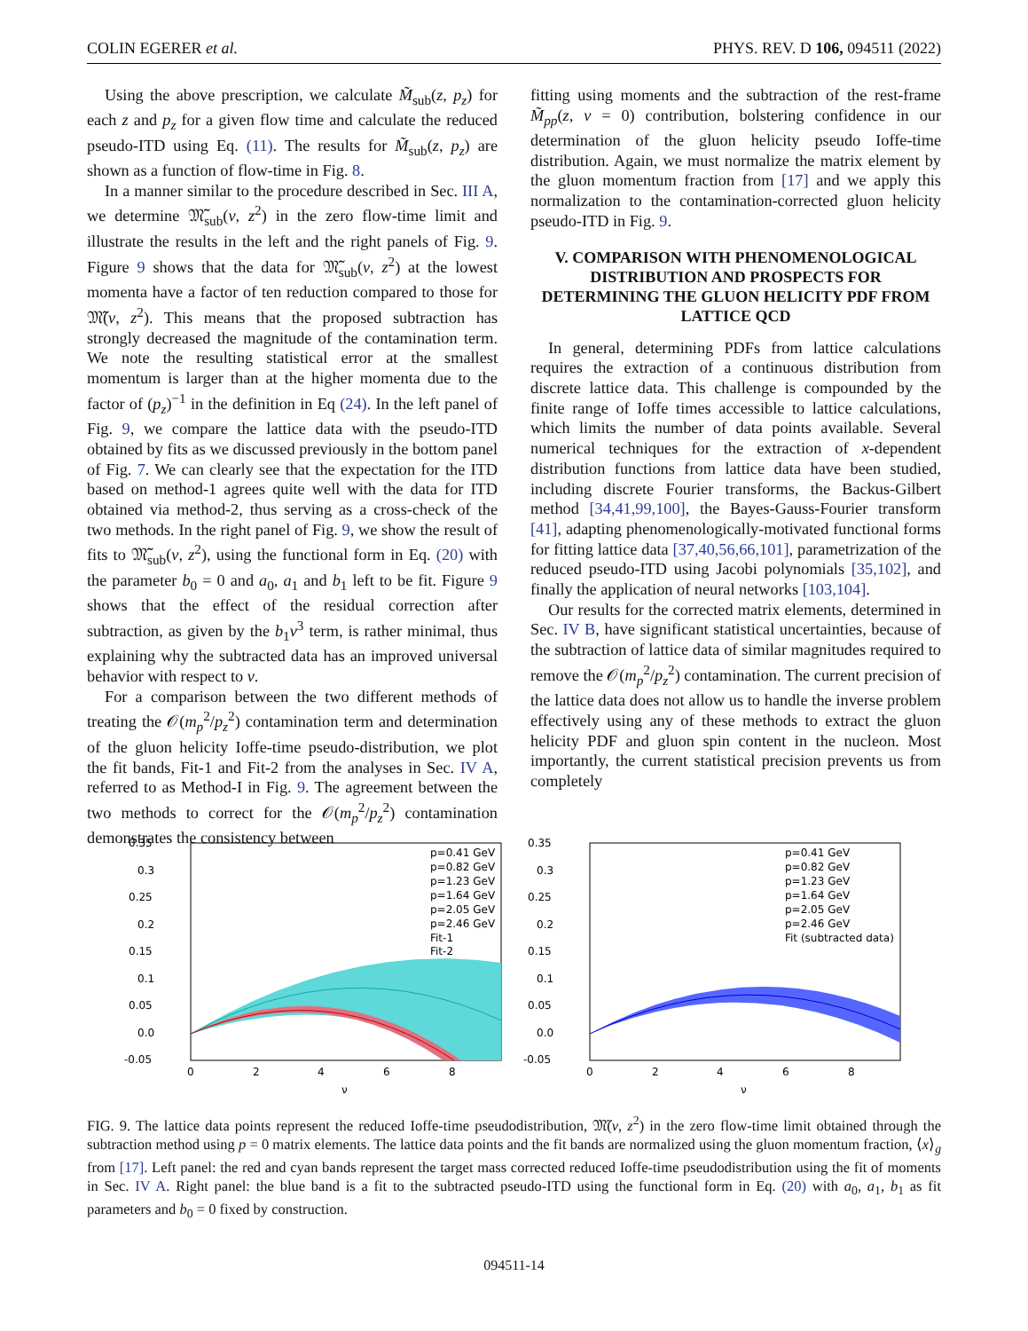COLIN EGERER et al. PHYS. REV. D 106, 094511 (2022)
Using the above prescription, we calculate M̃<sub>sub</sub>(z, p<sub>z</sub>) for each z and p<sub>z</sub> for a given flow time and calculate the reduced pseudo-ITD using Eq. (11). The results for M̃<sub>sub</sub>(z, p<sub>z</sub>) are shown as a function of flow-time in Fig. 8.
In a manner similar to the procedure described in Sec. III A, we determine 𝔐̃<sub>sub</sub>(ν, z<sup>2</sup>) in the zero flow-time limit and illustrate the results in the left and the right panels of Fig. 9. Figure 9 shows that the data for 𝔐̃<sub>sub</sub>(ν, z<sup>2</sup>) at the lowest momenta have a factor of ten reduction compared to those for 𝔐̃(ν, z<sup>2</sup>). This means that the proposed subtraction has strongly decreased the magnitude of the contamination term. We note the resulting statistical error at the smallest momentum is larger than at the higher momenta due to the factor of (p<sub>z</sub>)<sup>−1</sup> in the definition in Eq (24). In the left panel of Fig. 9, we compare the lattice data with the pseudo-ITD obtained by fits as we discussed previously in the bottom panel of Fig. 7. We can clearly see that the expectation for the ITD based on method-1 agrees quite well with the data for ITD obtained via method-2, thus serving as a cross-check of the two methods. In the right panel of Fig. 9, we show the result of fits to 𝔐̃<sub>sub</sub>(ν, z<sup>2</sup>), using the functional form in Eq. (20) with the parameter b<sub>0</sub> = 0 and a<sub>0</sub>, a<sub>1</sub> and b<sub>1</sub> left to be fit. Figure 9 shows that the effect of the residual correction after subtraction, as given by the b<sub>1</sub>ν<sup>3</sup> term, is rather minimal, thus explaining why the subtracted data has an improved universal behavior with respect to ν.
For a comparison between the two different methods of treating the 𝒪(m<sub>p</sub><sup>2</sup>/p<sub>z</sub><sup>2</sup>) contamination term and determination of the gluon helicity Ioffe-time pseudo-distribution, we plot the fit bands, Fit-1 and Fit-2 from the analyses in Sec. IV A, referred to as Method-I in Fig. 9. The agreement between the two methods to correct for the 𝒪(m<sub>p</sub><sup>2</sup>/p<sub>z</sub><sup>2</sup>) contamination demonstrates the consistency between
fitting using moments and the subtraction of the rest-frame M̃<sub>pp</sub>(z, ν = 0) contribution, bolstering confidence in our determination of the gluon helicity pseudo Ioffe-time distribution. Again, we must normalize the matrix element by the gluon momentum fraction from [17] and we apply this normalization to the contamination-corrected gluon helicity pseudo-ITD in Fig. 9.
V. COMPARISON WITH PHENOMENOLOGICAL DISTRIBUTION AND PROSPECTS FOR DETERMINING THE GLUON HELICITY PDF FROM LATTICE QCD
In general, determining PDFs from lattice calculations requires the extraction of a continuous distribution from discrete lattice data. This challenge is compounded by the finite range of Ioffe times accessible to lattice calculations, which limits the number of data points available. Several numerical techniques for the extraction of x-dependent distribution functions from lattice data have been studied, including discrete Fourier transforms, the Backus-Gilbert method [34,41,99,100], the Bayes-Gauss-Fourier transform [41], adapting phenomenologically-motivated functional forms for fitting lattice data [37,40,56,66,101], parametrization of the reduced pseudo-ITD using Jacobi polynomials [35,102], and finally the application of neural networks [103,104].
Our results for the corrected matrix elements, determined in Sec. IV B, have significant statistical uncertainties, because of the subtraction of lattice data of similar magnitudes required to remove the 𝒪(m<sub>p</sub><sup>2</sup>/p<sub>z</sub><sup>2</sup>) contamination. The current precision of the lattice data does not allow us to handle the inverse problem effectively using any of these methods to extract the gluon helicity PDF and gluon spin content in the nucleon. Most importantly, the current statistical precision prevents us from completely
0.35
0.3
0.25
0.2
0.15
0.1
0.05
0.0
-0.05
0
2
4
6
8
ν
p=0.41 GeV
p=0.82 GeV
p=1.23 GeV
p=1.64 GeV
p=2.05 GeV
p=2.46 GeV
Fit-1
Fit-2
0.35
0.3
0.25
0.2
0.15
0.1
0.05
0.0
-0.05
0
2
4
6
8
ν
p=0.41 GeV
p=0.82 GeV
p=1.23 GeV
p=1.64 GeV
p=2.05 GeV
p=2.46 GeV
Fit (subtracted data)
FIG. 9. The lattice data points represent the reduced Ioffe-time pseudodistribution, 𝔐̃(ν, z<sup>2</sup>) in the zero flow-time limit obtained through the subtraction method using p = 0 matrix elements. The lattice data points and the fit bands are normalized using the gluon momentum fraction, ⟨x⟩<sub>g</sub> from [17]. Left panel: the red and cyan bands represent the target mass corrected reduced Ioffe-time pseudodistribution using the fit of moments in Sec. IV A. Right panel: the blue band is a fit to the subtracted pseudo-ITD using the functional form in Eq. (20) with a<sub>0</sub>, a<sub>1</sub>, b<sub>1</sub> as fit parameters and b<sub>0</sub> = 0 fixed by construction.
094511-14